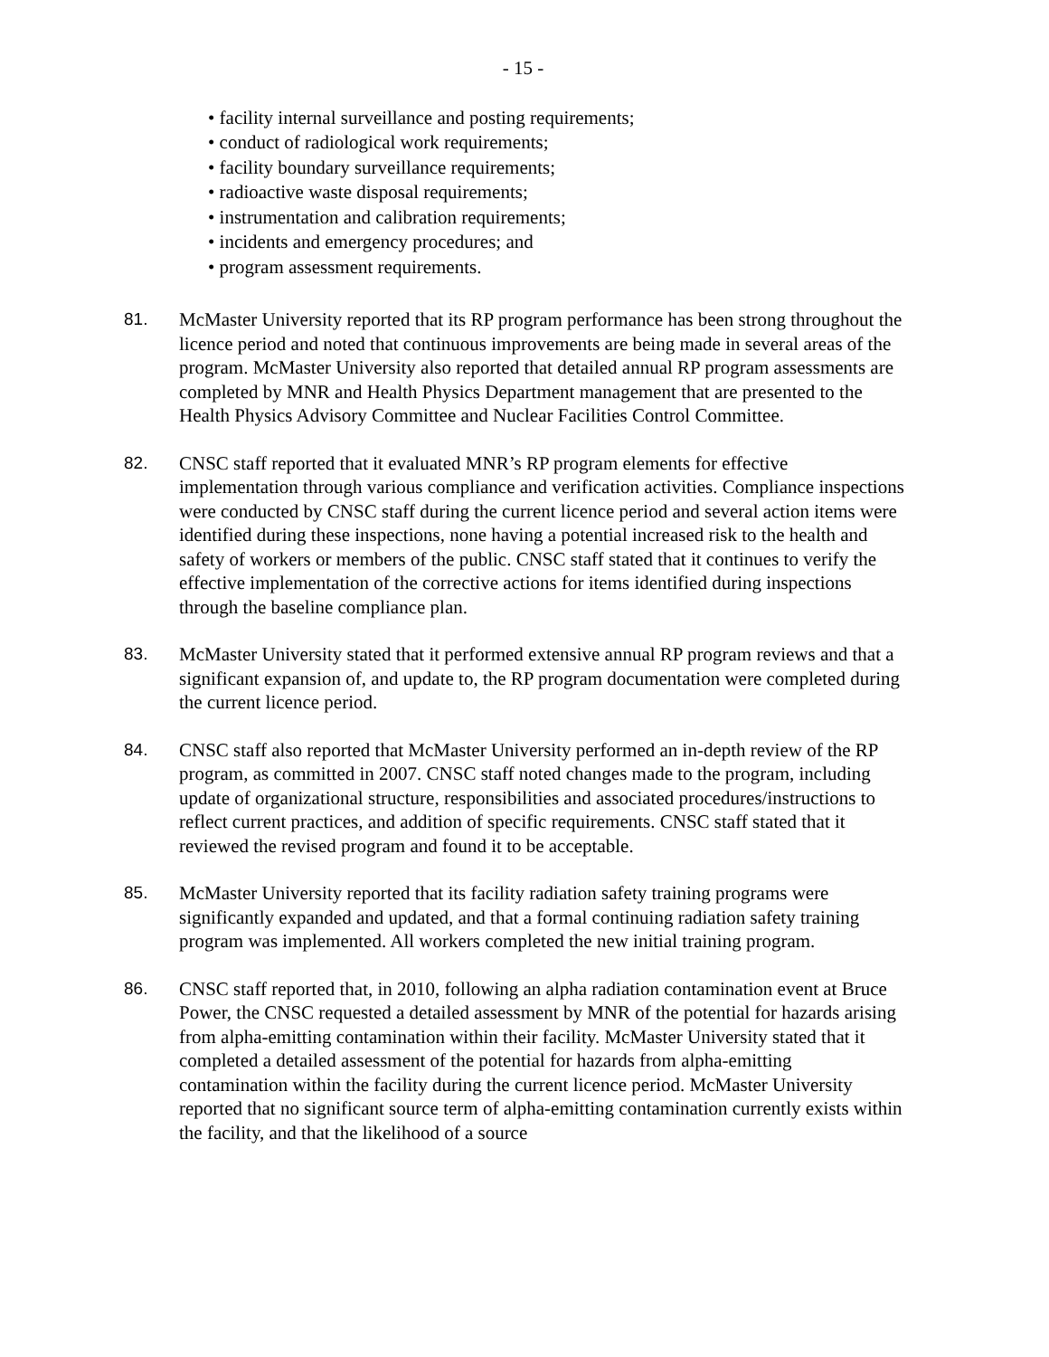- 15 -
• facility internal surveillance and posting requirements;
• conduct of radiological work requirements;
• facility boundary surveillance requirements;
• radioactive waste disposal requirements;
• instrumentation and calibration requirements;
• incidents and emergency procedures; and
• program assessment requirements.
81. McMaster University reported that its RP program performance has been strong throughout the licence period and noted that continuous improvements are being made in several areas of the program. McMaster University also reported that detailed annual RP program assessments are completed by MNR and Health Physics Department management that are presented to the Health Physics Advisory Committee and Nuclear Facilities Control Committee.
82. CNSC staff reported that it evaluated MNR’s RP program elements for effective implementation through various compliance and verification activities. Compliance inspections were conducted by CNSC staff during the current licence period and several action items were identified during these inspections, none having a potential increased risk to the health and safety of workers or members of the public. CNSC staff stated that it continues to verify the effective implementation of the corrective actions for items identified during inspections through the baseline compliance plan.
83. McMaster University stated that it performed extensive annual RP program reviews and that a significant expansion of, and update to, the RP program documentation were completed during the current licence period.
84. CNSC staff also reported that McMaster University performed an in-depth review of the RP program, as committed in 2007. CNSC staff noted changes made to the program, including update of organizational structure, responsibilities and associated procedures/instructions to reflect current practices, and addition of specific requirements. CNSC staff stated that it reviewed the revised program and found it to be acceptable.
85. McMaster University reported that its facility radiation safety training programs were significantly expanded and updated, and that a formal continuing radiation safety training program was implemented. All workers completed the new initial training program.
86. CNSC staff reported that, in 2010, following an alpha radiation contamination event at Bruce Power, the CNSC requested a detailed assessment by MNR of the potential for hazards arising from alpha-emitting contamination within their facility. McMaster University stated that it completed a detailed assessment of the potential for hazards from alpha-emitting contamination within the facility during the current licence period. McMaster University reported that no significant source term of alpha-emitting contamination currently exists within the facility, and that the likelihood of a source